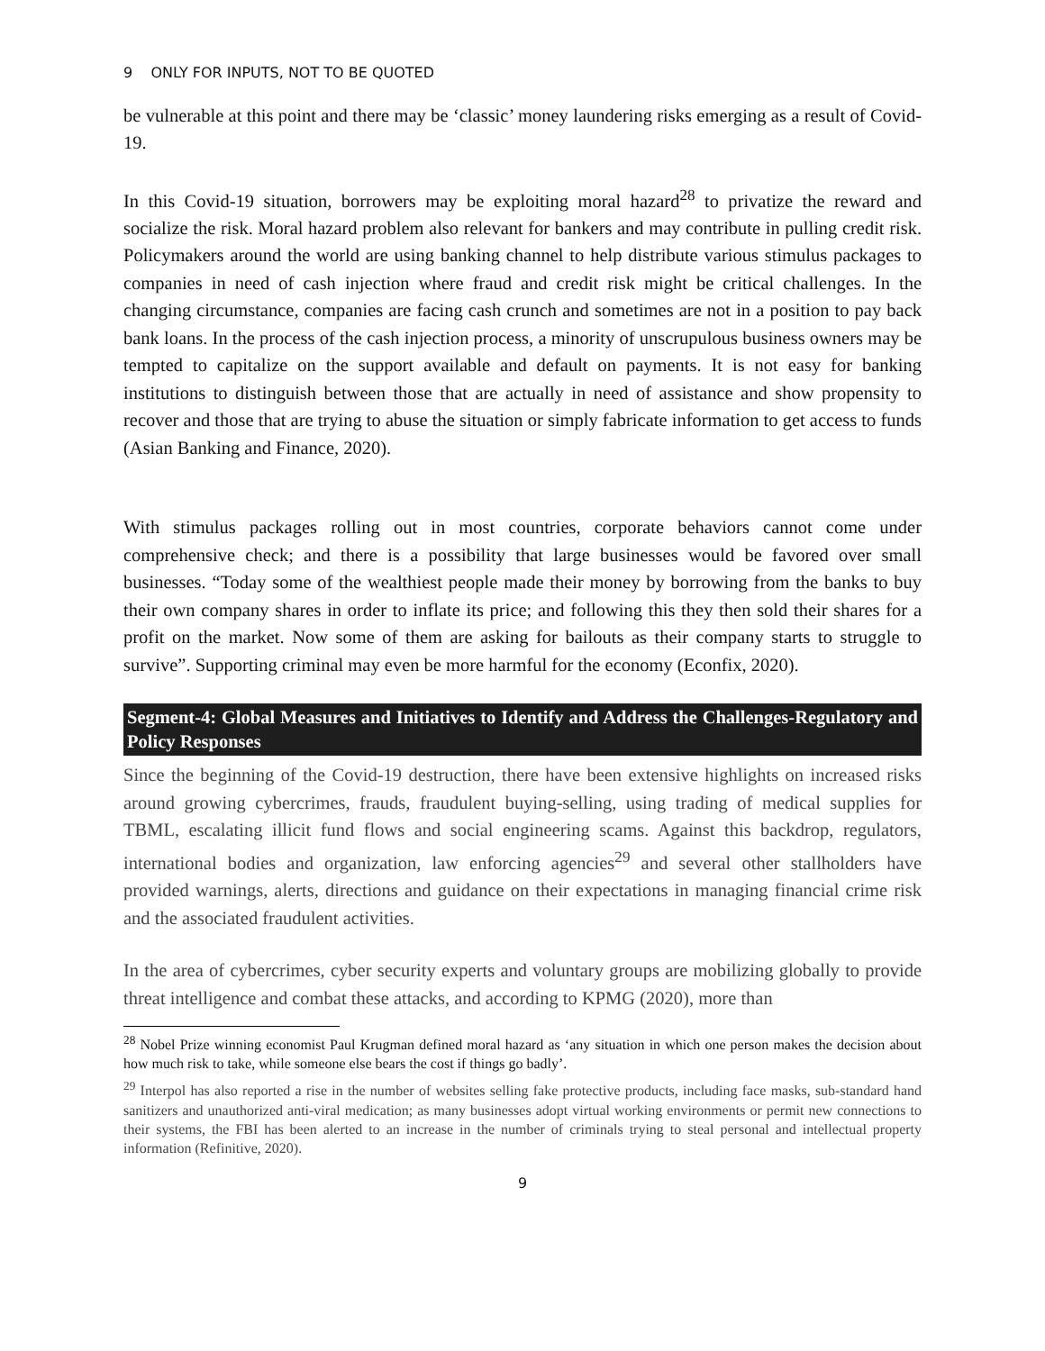9 ONLY FOR INPUTS, NOT TO BE QUOTED
be vulnerable at this point and there may be ‘classic’ money laundering risks emerging as a result of Covid-19.
In this Covid-19 situation, borrowers may be exploiting moral hazard<sup>28</sup> to privatize the reward and socialize the risk. Moral hazard problem also relevant for bankers and may contribute in pulling credit risk. Policymakers around the world are using banking channel to help distribute various stimulus packages to companies in need of cash injection where fraud and credit risk might be critical challenges. In the changing circumstance, companies are facing cash crunch and sometimes are not in a position to pay back bank loans. In the process of the cash injection process, a minority of unscrupulous business owners may be tempted to capitalize on the support available and default on payments. It is not easy for banking institutions to distinguish between those that are actually in need of assistance and show propensity to recover and those that are trying to abuse the situation or simply fabricate information to get access to funds (Asian Banking and Finance, 2020).
With stimulus packages rolling out in most countries, corporate behaviors cannot come under comprehensive check; and there is a possibility that large businesses would be favored over small businesses. “Today some of the wealthiest people made their money by borrowing from the banks to buy their own company shares in order to inflate its price; and following this they then sold their shares for a profit on the market. Now some of them are asking for bailouts as their company starts to struggle to survive”. Supporting criminal may even be more harmful for the economy (Econfix, 2020).
Segment-4: Global Measures and Initiatives to Identify and Address the Challenges-Regulatory and Policy Responses
Since the beginning of the Covid-19 destruction, there have been extensive highlights on increased risks around growing cybercrimes, frauds, fraudulent buying-selling, using trading of medical supplies for TBML, escalating illicit fund flows and social engineering scams. Against this backdrop, regulators, international bodies and organization, law enforcing agencies<sup>29</sup> and several other stallholders have provided warnings, alerts, directions and guidance on their expectations in managing financial crime risk and the associated fraudulent activities.
In the area of cybercrimes, cyber security experts and voluntary groups are mobilizing globally to provide threat intelligence and combat these attacks, and according to KPMG (2020), more than
<sup>28</sup> Nobel Prize winning economist Paul Krugman defined moral hazard as ‘any situation in which one person makes the decision about how much risk to take, while someone else bears the cost if things go badly’.
<sup>29</sup> Interpol has also reported a rise in the number of websites selling fake protective products, including face masks, sub-standard hand sanitizers and unauthorized anti-viral medication; as many businesses adopt virtual working environments or permit new connections to their systems, the FBI has been alerted to an increase in the number of criminals trying to steal personal and intellectual property information (Refinitive, 2020).
9